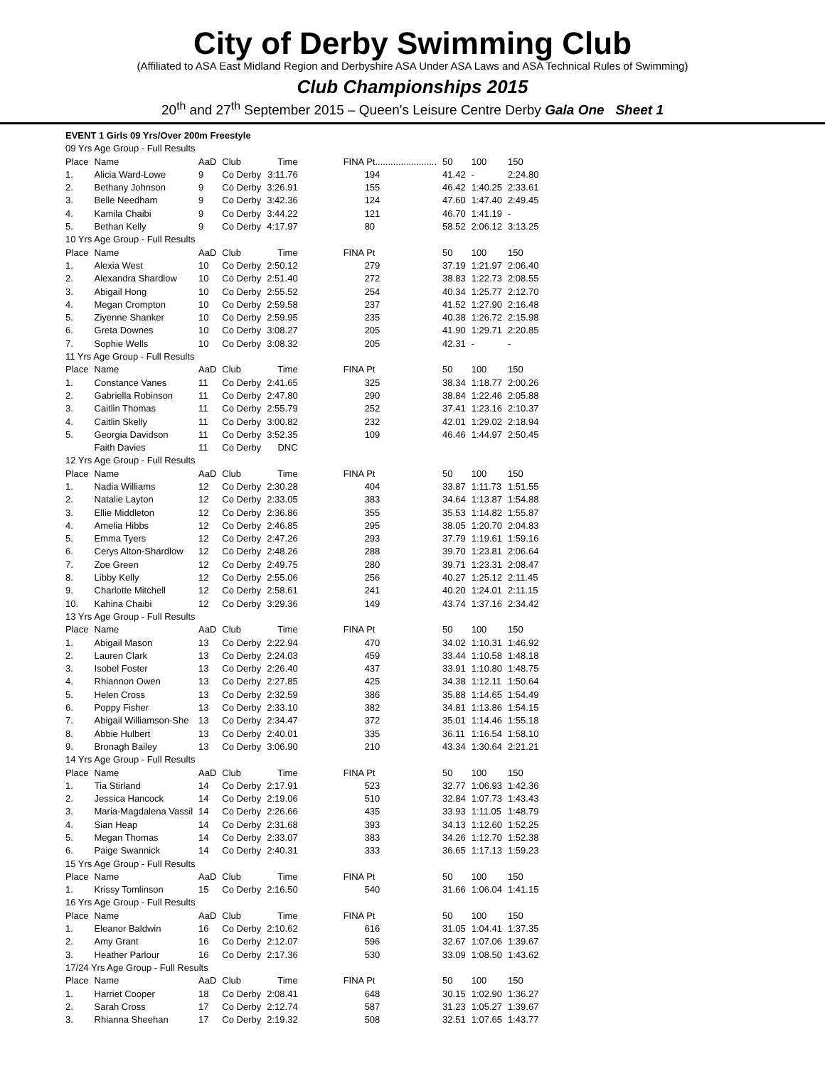City of Derby Swimming Club
(Affiliated to ASA East Midland Region and Derbyshire ASA Under ASA Laws and ASA Technical Rules of Swimming)
Club Championships 2015
20<sup>th</sup> and 27<sup>th</sup> September 2015 – Queen's Leisure Centre Derby Gala One Sheet 1
| EVENT 1 Girls 09 Yrs/Over 200m Freestyle | | | | | | | | |
| 09 Yrs Age Group - Full Results | | | | | | | | |
| Place | Name | AaD | Club | Time | FINA Pt........................ | 50 | 100 | 150 |
| 1. | Alicia Ward-Lowe | 9 | Co Derby | 3:11.76 | 194 | 41.42 | - | 2:24.80 |
| 2. | Bethany Johnson | 9 | Co Derby | 3:26.91 | 155 | 46.42 | 1:40.25 | 2:33.61 |
| 3. | Belle Needham | 9 | Co Derby | 3:42.36 | 124 | 47.60 | 1:47.40 | 2:49.45 |
| 4. | Kamila Chaibi | 9 | Co Derby | 3:44.22 | 121 | 46.70 | 1:41.19 | - |
| 5. | Bethan Kelly | 9 | Co Derby | 4:17.97 | 80 | 58.52 | 2:06.12 | 3:13.25 |
| 10 Yrs Age Group - Full Results | | | | | | | | |
| Place | Name | AaD | Club | Time | FINA Pt | 50 | 100 | 150 |
| 1. | Alexia West | 10 | Co Derby | 2:50.12 | 279 | 37.19 | 1:21.97 | 2:06.40 |
| 2. | Alexandra Shardlow | 10 | Co Derby | 2:51.40 | 272 | 38.83 | 1:22.73 | 2:08.55 |
| 3. | Abigail Hong | 10 | Co Derby | 2:55.52 | 254 | 40.34 | 1:25.77 | 2:12.70 |
| 4. | Megan Crompton | 10 | Co Derby | 2:59.58 | 237 | 41.52 | 1:27.90 | 2:16.48 |
| 5. | Ziyenne Shanker | 10 | Co Derby | 2:59.95 | 235 | 40.38 | 1:26.72 | 2:15.98 |
| 6. | Greta Downes | 10 | Co Derby | 3:08.27 | 205 | 41.90 | 1:29.71 | 2:20.85 |
| 7. | Sophie Wells | 10 | Co Derby | 3:08.32 | 205 | 42.31 | - | - |
| 11 Yrs Age Group - Full Results | | | | | | | | |
| Place | Name | AaD | Club | Time | FINA Pt | 50 | 100 | 150 |
| 1. | Constance Vanes | 11 | Co Derby | 2:41.65 | 325 | 38.34 | 1:18.77 | 2:00.26 |
| 2. | Gabriella Robinson | 11 | Co Derby | 2:47.80 | 290 | 38.84 | 1:22.46 | 2:05.88 |
| 3. | Caitlin Thomas | 11 | Co Derby | 2:55.79 | 252 | 37.41 | 1:23.16 | 2:10.37 |
| 4. | Caitlin Skelly | 11 | Co Derby | 3:00.82 | 232 | 42.01 | 1:29.02 | 2:18.94 |
| 5. | Georgia Davidson | 11 | Co Derby | 3:52.35 | 109 | 46.46 | 1:44.97 | 2:50.45 |
| | Faith Davies | 11 | Co Derby | DNC | | | | |
| 12 Yrs Age Group - Full Results | | | | | | | | |
| Place | Name | AaD | Club | Time | FINA Pt | 50 | 100 | 150 |
| 1. | Nadia Williams | 12 | Co Derby | 2:30.28 | 404 | 33.87 | 1:11.73 | 1:51.55 |
| 2. | Natalie Layton | 12 | Co Derby | 2:33.05 | 383 | 34.64 | 1:13.87 | 1:54.88 |
| 3. | Ellie Middleton | 12 | Co Derby | 2:36.86 | 355 | 35.53 | 1:14.82 | 1:55.87 |
| 4. | Amelia Hibbs | 12 | Co Derby | 2:46.85 | 295 | 38.05 | 1:20.70 | 2:04.83 |
| 5. | Emma Tyers | 12 | Co Derby | 2:47.26 | 293 | 37.79 | 1:19.61 | 1:59.16 |
| 6. | Cerys Alton-Shardlow | 12 | Co Derby | 2:48.26 | 288 | 39.70 | 1:23.81 | 2:06.64 |
| 7. | Zoe Green | 12 | Co Derby | 2:49.75 | 280 | 39.71 | 1:23.31 | 2:08.47 |
| 8. | Libby Kelly | 12 | Co Derby | 2:55.06 | 256 | 40.27 | 1:25.12 | 2:11.45 |
| 9. | Charlotte Mitchell | 12 | Co Derby | 2:58.61 | 241 | 40.20 | 1:24.01 | 2:11.15 |
| 10. | Kahina Chaibi | 12 | Co Derby | 3:29.36 | 149 | 43.74 | 1:37.16 | 2:34.42 |
| 13 Yrs Age Group - Full Results | | | | | | | | |
| Place | Name | AaD | Club | Time | FINA Pt | 50 | 100 | 150 |
| 1. | Abigail Mason | 13 | Co Derby | 2:22.94 | 470 | 34.02 | 1:10.31 | 1:46.92 |
| 2. | Lauren Clark | 13 | Co Derby | 2:24.03 | 459 | 33.44 | 1:10.58 | 1:48.18 |
| 3. | Isobel Foster | 13 | Co Derby | 2:26.40 | 437 | 33.91 | 1:10.80 | 1:48.75 |
| 4. | Rhiannon Owen | 13 | Co Derby | 2:27.85 | 425 | 34.38 | 1:12.11 | 1:50.64 |
| 5. | Helen Cross | 13 | Co Derby | 2:32.59 | 386 | 35.88 | 1:14.65 | 1:54.49 |
| 6. | Poppy Fisher | 13 | Co Derby | 2:33.10 | 382 | 34.81 | 1:13.86 | 1:54.15 |
| 7. | Abigail Williamson-She | 13 | Co Derby | 2:34.47 | 372 | 35.01 | 1:14.46 | 1:55.18 |
| 8. | Abbie Hulbert | 13 | Co Derby | 2:40.01 | 335 | 36.11 | 1:16.54 | 1:58.10 |
| 9. | Bronagh Bailey | 13 | Co Derby | 3:06.90 | 210 | 43.34 | 1:30.64 | 2:21.21 |
| 14 Yrs Age Group - Full Results | | | | | | | | |
| Place | Name | AaD | Club | Time | FINA Pt | 50 | 100 | 150 |
| 1. | Tia Stirland | 14 | Co Derby | 2:17.91 | 523 | 32.77 | 1:06.93 | 1:42.36 |
| 2. | Jessica Hancock | 14 | Co Derby | 2:19.06 | 510 | 32.84 | 1:07.73 | 1:43.43 |
| 3. | Maria-Magdalena Vassil | 14 | Co Derby | 2:26.66 | 435 | 33.93 | 1:11.05 | 1:48.79 |
| 4. | Sian Heap | 14 | Co Derby | 2:31.68 | 393 | 34.13 | 1:12.60 | 1:52.25 |
| 5. | Megan Thomas | 14 | Co Derby | 2:33.07 | 383 | 34.26 | 1:12.70 | 1:52.38 |
| 6. | Paige Swannick | 14 | Co Derby | 2:40.31 | 333 | 36.65 | 1:17.13 | 1:59.23 |
| 15 Yrs Age Group - Full Results | | | | | | | | |
| Place | Name | AaD | Club | Time | FINA Pt | 50 | 100 | 150 |
| 1. | Krissy Tomlinson | 15 | Co Derby | 2:16.50 | 540 | 31.66 | 1:06.04 | 1:41.15 |
| 16 Yrs Age Group - Full Results | | | | | | | | |
| Place | Name | AaD | Club | Time | FINA Pt | 50 | 100 | 150 |
| 1. | Eleanor Baldwin | 16 | Co Derby | 2:10.62 | 616 | 31.05 | 1:04.41 | 1:37.35 |
| 2. | Amy Grant | 16 | Co Derby | 2:12.07 | 596 | 32.67 | 1:07.06 | 1:39.67 |
| 3. | Heather Parlour | 16 | Co Derby | 2:17.36 | 530 | 33.09 | 1:08.50 | 1:43.62 |
| 17/24 Yrs Age Group - Full Results | | | | | | | | |
| Place | Name | AaD | Club | Time | FINA Pt | 50 | 100 | 150 |
| 1. | Harriet Cooper | 18 | Co Derby | 2:08.41 | 648 | 30.15 | 1:02.90 | 1:36.27 |
| 2. | Sarah Cross | 17 | Co Derby | 2:12.74 | 587 | 31.23 | 1:05.27 | 1:39.67 |
| 3. | Rhianna Sheehan | 17 | Co Derby | 2:19.32 | 508 | 32.51 | 1:07.65 | 1:43.77 |